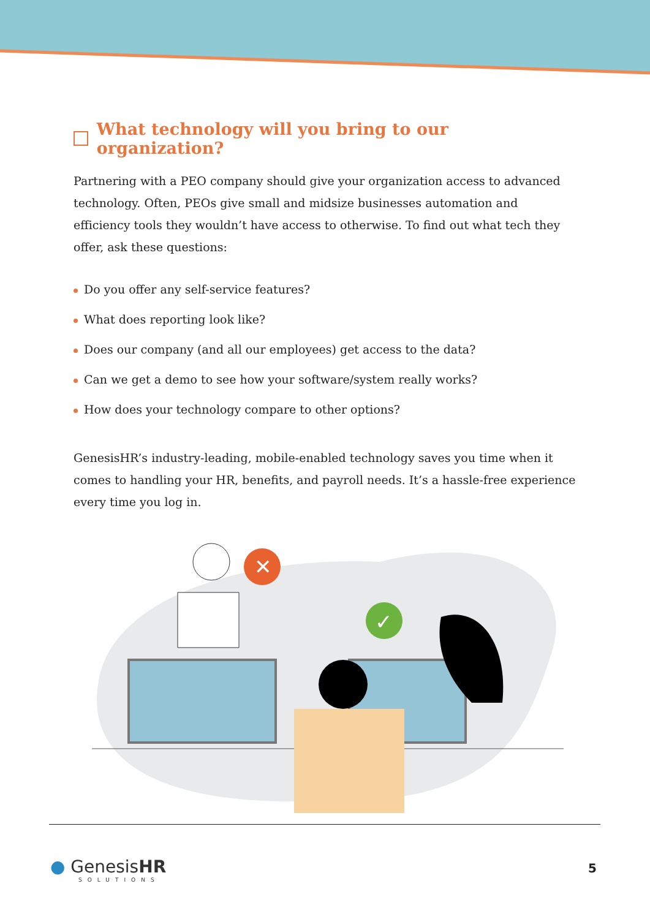What technology will you bring to our organization?
Partnering with a PEO company should give your organization access to advanced technology. Often, PEOs give small and midsize businesses automation and efficiency tools they wouldn’t have access to otherwise. To find out what tech they offer, ask these questions:
Do you offer any self-service features?
What does reporting look like?
Does our company (and all our employees) get access to the data?
Can we get a demo to see how your software/system really works?
How does your technology compare to other options?
GenesisHR’s industry-leading, mobile-enabled technology saves you time when it comes to handling your HR, benefits, and payroll needs. It’s a hassle-free experience every time you log in.
✕
✓
● GenesisHR
SOLUTIONS
5